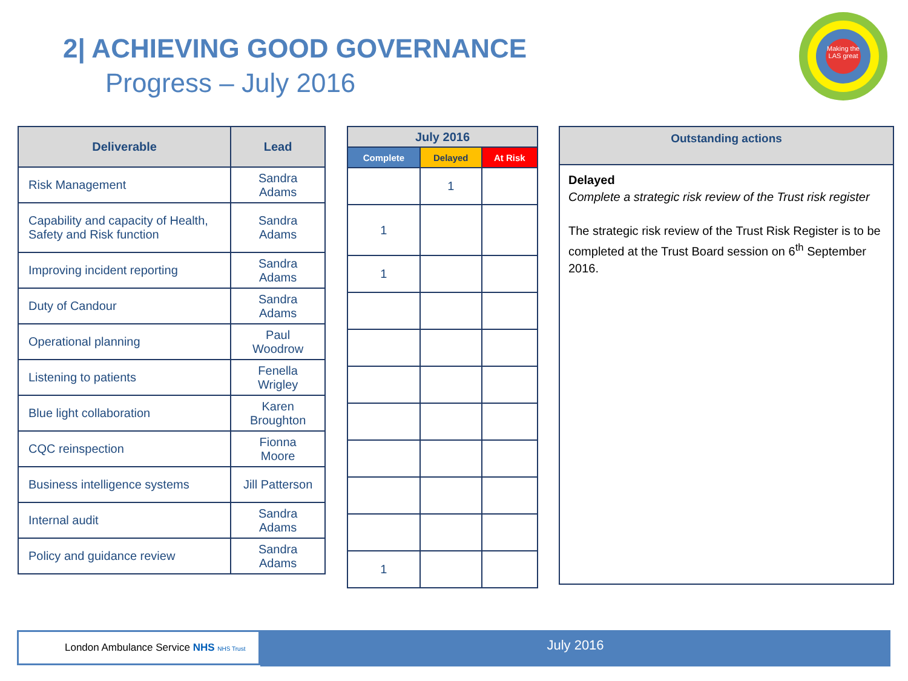2| ACHIEVING GOOD GOVERNANCE
Progress – July 2016
Making the LAS great
| Deliverable | Lead |
| --- | --- |
| Risk Management | Sandra Adams |
| Capability and capacity of Health, Safety and Risk function | Sandra Adams |
| Improving incident reporting | Sandra Adams |
| Duty of Candour | Sandra Adams |
| Operational planning | Paul Woodrow |
| Listening to patients | Fenella Wrigley |
| Blue light collaboration | Karen Broughton |
| CQC reinspection | Fionna Moore |
| Business intelligence systems | Jill Patterson |
| Internal audit | Sandra Adams |
| Policy and guidance review | Sandra Adams |
| July 2016 | | |
| --- | --- | --- |
| Complete | Delayed | At Risk |
| | 1 | |
| 1 | | |
| 1 | | |
| 1 | | |
Outstanding actions
Delayed
Complete a strategic risk review of the Trust risk register
The strategic risk review of the Trust Risk Register is to be completed at the Trust Board session on 6<sup>th</sup> September 2016.
London Ambulance Service NHS NHS Trust July 2016